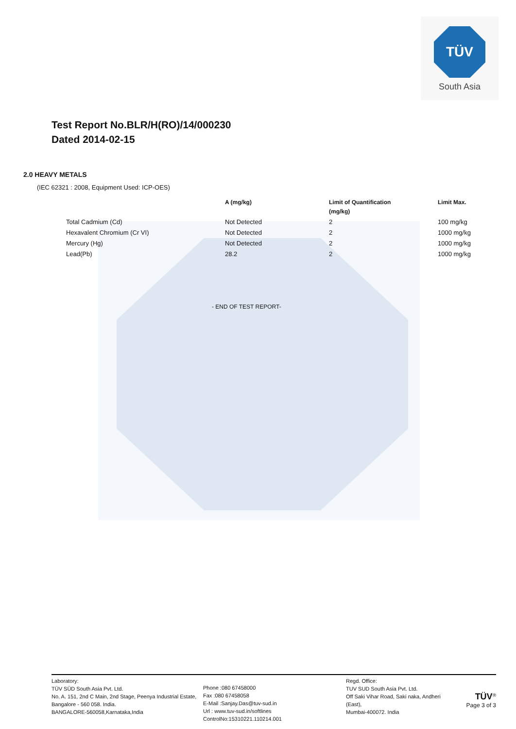TÜV
South Asia
Test Report No.BLR/H(RO)/14/000230
Dated 2014-02-15
2.0 HEAVY METALS
(IEC 62321 : 2008, Equipment Used: ICP-OES)
| | A (mg/kg) | Limit of Quantification (mg/kg) | Limit Max. |
| --- | --- | --- | --- |
| Total Cadmium (Cd) | Not Detected | 2 | 100 mg/kg |
| Hexavalent Chromium (Cr VI) | Not Detected | 2 | 1000 mg/kg |
| Mercury (Hg) | Not Detected | 2 | 1000 mg/kg |
| Lead(Pb) | 28.2 | 2 | 1000 mg/kg |
- END OF TEST REPORT-
Laboratory:
TÜV SÜD South Asia Pvt. Ltd.
No. A. 151, 2nd C Main, 2nd Stage, Peenya Industrial Estate, Bangalore - 560 058. India.
BANGALORE-560058,Karnataka,India
Phone :080 67458000
Fax :080 67458058
E-Mail :Sanjay.Das@tuv-sud.in
Url : www.tuv-sud.in/softlines
ControlNo:15310221.110214.001
Regd. Office:
TUV SUD South Asia Pvt. Ltd.
Off Saki Vihar Road, Saki naka, Andheri (East),
Mumbai-400072. India
TÜV<sup>®</sup>
Page 3 of 3